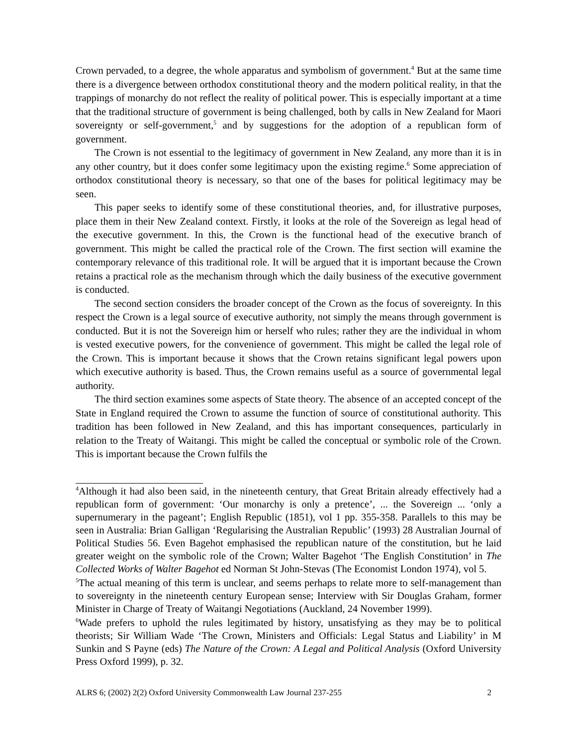Crown pervaded, to a degree, the whole apparatus and symbolism of government.<sup>4</sup> But at the same time there is a divergence between orthodox constitutional theory and the modern political reality, in that the trappings of monarchy do not reflect the reality of political power. This is especially important at a time that the traditional structure of government is being challenged, both by calls in New Zealand for Maori sovereignty or self-government,<sup>5</sup> and by suggestions for the adoption of a republican form of government.
The Crown is not essential to the legitimacy of government in New Zealand, any more than it is in any other country, but it does confer some legitimacy upon the existing regime.<sup>6</sup> Some appreciation of orthodox constitutional theory is necessary, so that one of the bases for political legitimacy may be seen.
This paper seeks to identify some of these constitutional theories, and, for illustrative purposes, place them in their New Zealand context. Firstly, it looks at the role of the Sovereign as legal head of the executive government. In this, the Crown is the functional head of the executive branch of government. This might be called the practical role of the Crown. The first section will examine the contemporary relevance of this traditional role. It will be argued that it is important because the Crown retains a practical role as the mechanism through which the daily business of the executive government is conducted.
The second section considers the broader concept of the Crown as the focus of sovereignty. In this respect the Crown is a legal source of executive authority, not simply the means through government is conducted. But it is not the Sovereign him or herself who rules; rather they are the individual in whom is vested executive powers, for the convenience of government. This might be called the legal role of the Crown. This is important because it shows that the Crown retains significant legal powers upon which executive authority is based. Thus, the Crown remains useful as a source of governmental legal authority.
The third section examines some aspects of State theory. The absence of an accepted concept of the State in England required the Crown to assume the function of source of constitutional authority. This tradition has been followed in New Zealand, and this has important consequences, particularly in relation to the Treaty of Waitangi. This might be called the conceptual or symbolic role of the Crown. This is important because the Crown fulfils the
<sup>4</sup> Although it had also been said, in the nineteenth century, that Great Britain already effectively had a republican form of government: ‘Our monarchy is only a pretence’, ... the Sovereign ... ‘only a supernumerary in the pageant’; English Republic (1851), vol 1 pp. 355-358. Parallels to this may be seen in Australia: Brian Galligan ‘Regularising the Australian Republic’ (1993) 28 Australian Journal of Political Studies 56. Even Bagehot emphasised the republican nature of the constitution, but he laid greater weight on the symbolic role of the Crown; Walter Bagehot ‘The English Constitution’ in The Collected Works of Walter Bagehot ed Norman St John-Stevas (The Economist London 1974), vol 5.
<sup>5</sup> The actual meaning of this term is unclear, and seems perhaps to relate more to self-management than to sovereignty in the nineteenth century European sense; Interview with Sir Douglas Graham, former Minister in Charge of Treaty of Waitangi Negotiations (Auckland, 24 November 1999).
<sup>6</sup> Wade prefers to uphold the rules legitimated by history, unsatisfying as they may be to political theorists; Sir William Wade ‘The Crown, Ministers and Officials: Legal Status and Liability’ in M Sunkin and S Payne (eds) The Nature of the Crown: A Legal and Political Analysis (Oxford University Press Oxford 1999), p. 32.
ALRS 6; (2002) 2(2) Oxford University Commonwealth Law Journal 237-255 2